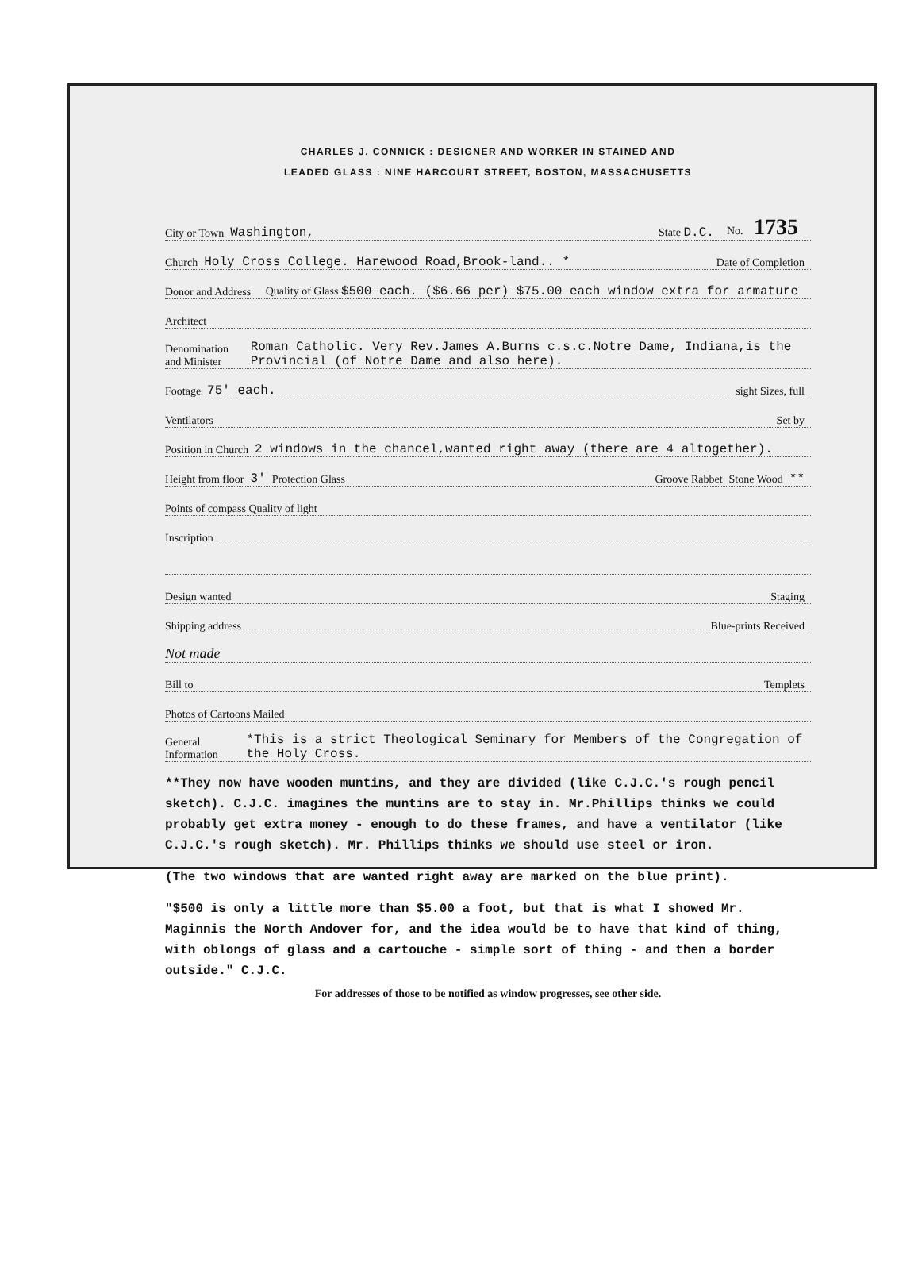CHARLES J. CONNICK : DESIGNER AND WORKER IN STAINED AND
LEADED GLASS : NINE HARCOURT STREET, BOSTON, MASSACHUSETTS
City or Town Washington, State D.C. No. 1735
Church Holy Cross College. Harewood Road,Brook-land.. * Date of Completion
Donor and Address Quality of Glass $500 each. ($6.66 per) $75.00 each window extra for armature
Architect
Denomination and Minister Roman Catholic. Very Rev.James A.Burns c.s.c.Notre Dame, Indiana,is the Provincial (of Notre Dame and also here).
Footage 75' each. sight Sizes, full
Ventilators Set by
Position in Church 2 windows in the chancel,wanted right away (there are 4 altogether).
Height from floor 3' Protection Glass Groove Rabbet Stone Wood **
Points of compass Quality of light
Inscription
Design wanted Staging
Shipping address Blue-prints Received
Not made
Bill to Templets
Photos of Cartoons Mailed
General Information *This is a strict Theological Seminary for Members of the Congregation of the Holy Cross.
**They now have wooden muntins, and they are divided (like C.J.C.'s rough pencil sketch). C.J.C. imagines the muntins are to stay in. Mr.Phillips thinks we could probably get extra money - enough to do these frames, and have a ventilator (like C.J.C.'s rough sketch). Mr. Phillips thinks we should use steel or iron.
(The two windows that are wanted right away are marked on the blue print).
"$500 is only a little more than $5.00 a foot, but that is what I showed Mr. Maginnis the North Andover for, and the idea would be to have that kind of thing, with oblongs of glass and a cartouche - simple sort of thing - and then a border outside." C.J.C.
For addresses of those to be notified as window progresses, see other side.